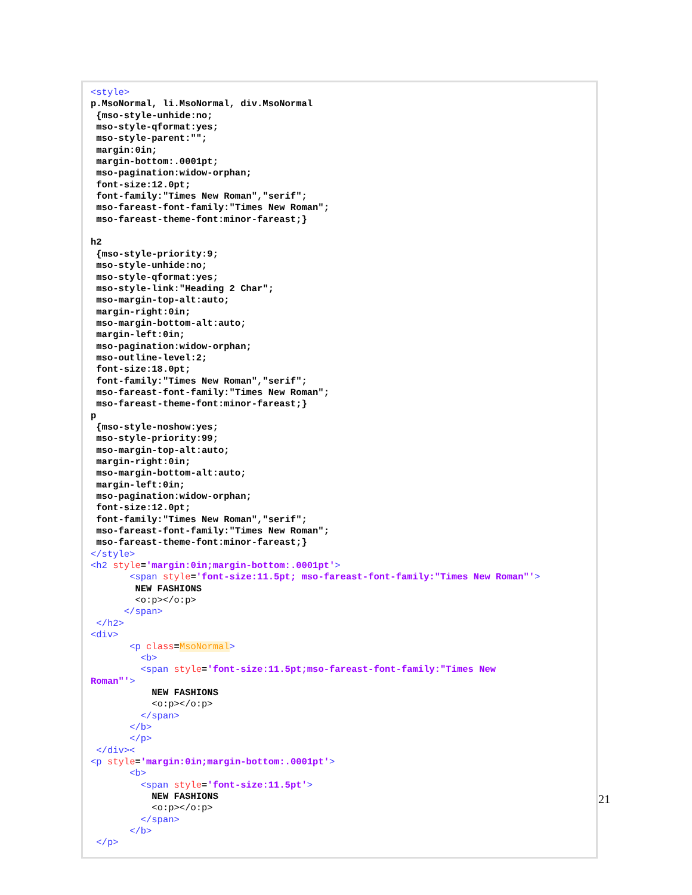<style>
p.MsoNormal, li.MsoNormal, div.MsoNormal
 {mso-style-unhide:no;
 mso-style-qformat:yes;
 mso-style-parent:"";
 margin:0in;
 margin-bottom:.0001pt;
 mso-pagination:widow-orphan;
 font-size:12.0pt;
 font-family:"Times New Roman","serif";
 mso-fareast-font-family:"Times New Roman";
 mso-fareast-theme-font:minor-fareast;}

h2
 {mso-style-priority:9;
 mso-style-unhide:no;
 mso-style-qformat:yes;
 mso-style-link:"Heading 2 Char";
 mso-margin-top-alt:auto;
 margin-right:0in;
 mso-margin-bottom-alt:auto;
 margin-left:0in;
 mso-pagination:widow-orphan;
 mso-outline-level:2;
 font-size:18.0pt;
 font-family:"Times New Roman","serif";
 mso-fareast-font-family:"Times New Roman";
 mso-fareast-theme-font:minor-fareast;}
p
 {mso-style-noshow:yes;
 mso-style-priority:99;
 mso-margin-top-alt:auto;
 margin-right:0in;
 mso-margin-bottom-alt:auto;
 margin-left:0in;
 mso-pagination:widow-orphan;
 font-size:12.0pt;
 font-family:"Times New Roman","serif";
 mso-fareast-font-family:"Times New Roman";
 mso-fareast-theme-font:minor-fareast;}
</style>
<h2 style='margin:0in;margin-bottom:.0001pt'>
       <span style='font-size:11.5pt; mso-fareast-font-family:"Times New Roman"'>
        NEW FASHIONS
        <o:p></o:p>
      </span>
 </h2>
<div>
       <p class=MsoNormal>
         <b>
         <span style='font-size:11.5pt;mso-fareast-font-family:"Times New
Roman"'>
           NEW FASHIONS
           <o:p></o:p>
         </span>
       </b>
       </p>
 </div><
<p style='margin:0in;margin-bottom:.0001pt'>
       <b>
         <span style='font-size:11.5pt'>
           NEW FASHIONS
           <o:p></o:p>
         </span>
       </b>
 </p>
21